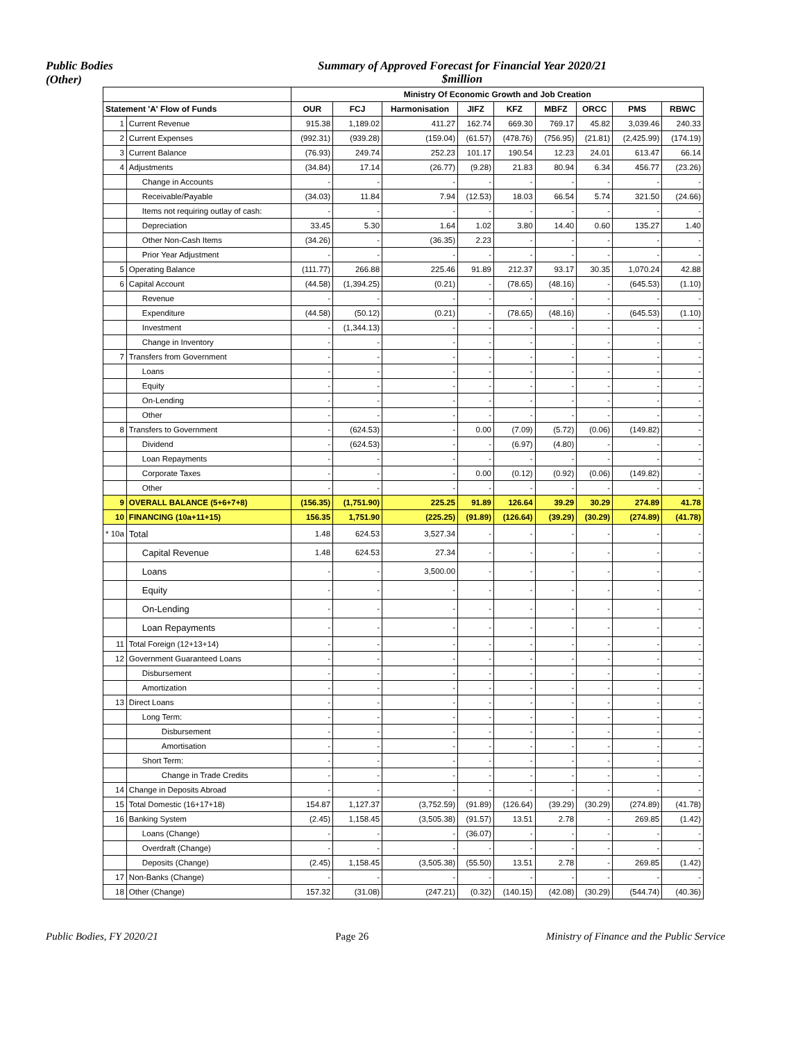Public Bodies
(Other)
Summary of Approved Forecast for Financial Year 2020/21
$million
| | | Ministry Of Economic Growth and Job Creation | | | | | | | | |
| --- | --- | --- | --- | --- | --- | --- | --- | --- | --- | --- |
| Statement 'A' Flow of Funds | | OUR | FCJ | Harmonisation | JIFZ | KFZ | MBFZ | ORCC | PMS | RBWC |
| 1 | Current Revenue | 915.38 | 1,189.02 | 411.27 | 162.74 | 669.30 | 769.17 | 45.82 | 3,039.46 | 240.33 |
| 2 | Current Expenses | (992.31) | (939.28) | (159.04) | (61.57) | (478.76) | (756.95) | (21.81) | (2,425.99) | (174.19) |
| 3 | Current Balance | (76.93) | 249.74 | 252.23 | 101.17 | 190.54 | 12.23 | 24.01 | 613.47 | 66.14 |
| 4 | Adjustments | (34.84) | 17.14 | (26.77) | (9.28) | 21.83 | 80.94 | 6.34 | 456.77 | (23.26) |
| | Change in Accounts | - | - | - | - | - | - | - | - | - |
| | Receivable/Payable | (34.03) | 11.84 | 7.94 | (12.53) | 18.03 | 66.54 | 5.74 | 321.50 | (24.66) |
| | Items not requiring outlay of cash: | - | - | - | - | - | - | - | - | - |
| | Depreciation | 33.45 | 5.30 | 1.64 | 1.02 | 3.80 | 14.40 | 0.60 | 135.27 | 1.40 |
| | Other Non-Cash Items | (34.26) | - | (36.35) | 2.23 | - | - | - | - | - |
| | Prior Year Adjustment | - | - | - | - | - | - | - | - | - |
| 5 | Operating Balance | (111.77) | 266.88 | 225.46 | 91.89 | 212.37 | 93.17 | 30.35 | 1,070.24 | 42.88 |
| 6 | Capital Account | (44.58) | (1,394.25) | (0.21) | - | (78.65) | (48.16) | - | (645.53) | (1.10) |
| | Revenue | - | - | - | - | - | - | - | - | - |
| | Expenditure | (44.58) | (50.12) | (0.21) | - | (78.65) | (48.16) | - | (645.53) | (1.10) |
| | Investment | - | (1,344.13) | - | - | - | - | - | - | - |
| | Change in Inventory | - | - | - | - | - | . | - | - | - |
| 7 | Transfers from Government | - | - | - | - | - | - | - | - | - |
| | Loans | - | - | - | - | - | - | - | - | - |
| | Equity | - | - | - | - | - | - | - | - | - |
| | On-Lending | - | - | - | - | - | - | - | - | - |
| | Other | - | - | - | - | - | - | - | - | - |
| 8 | Transfers to Government | - | (624.53) | - | 0.00 | (7.09) | (5.72) | (0.06) | (149.82) | - |
| | Dividend | - | (624.53) | - | - | (6.97) | (4.80) | - | - | - |
| | Loan Repayments | - | - | - | - | - | - | - | - | - |
| | Corporate Taxes | - | - | - | 0.00 | (0.12) | (0.92) | (0.06) | (149.82) | - |
| | Other | - | - | - | - | - | - | - | - | - |
| 9 | OVERALL BALANCE (5+6+7+8) | (156.35) | (1,751.90) | 225.25 | 91.89 | 126.64 | 39.29 | 30.29 | 274.89 | 41.78 |
| 10 | FINANCING (10a+11+15) | 156.35 | 1,751.90 | (225.25) | (91.89) | (126.64) | (39.29) | (30.29) | (274.89) | (41.78) |
| * 10a | Total | 1.48 | 624.53 | 3,527.34 | - | - | - | - | - | - |
| | Capital Revenue | 1.48 | 624.53 | 27.34 | - | - | - | - | - | - |
| | Loans | - | - | 3,500.00 | - | - | - | - | - | - |
| | Equity | - | - | - | - | - | - | - | - | - |
| | On-Lending | - | - | - | - | - | - | - | - | - |
| | Loan Repayments | - | - | - | - | - | - | - | - | - |
| 11 | Total Foreign (12+13+14) | - | - | - | - | - | - | - | - | - |
| 12 | Government Guaranteed Loans | - | - | - | - | - | - | - | - | - |
| | Disbursement | - | - | - | - | - | - | - | - | - |
| | Amortization | - | - | - | - | - | - | - | - | - |
| 13 | Direct Loans | - | - | - | - | - | - | - | - | - |
| | Long Term: | - | - | - | - | - | - | - | - | - |
| | Disbursement | - | - | - | - | - | - | - | - | - |
| | Amortisation | - | - | - | - | - | - | - | - | - |
| | Short Term: | - | - | - | - | - | - | - | - | - |
| | Change in Trade Credits | - | - | - | - | - | - | - | - | - |
| 14 | Change in Deposits Abroad | - | - | - | - | - | - | - | - | - |
| 15 | Total Domestic (16+17+18) | 154.87 | 1,127.37 | (3,752.59) | (91.89) | (126.64) | (39.29) | (30.29) | (274.89) | (41.78) |
| 16 | Banking System | (2.45) | 1,158.45 | (3,505.38) | (91.57) | 13.51 | 2.78 | - | 269.85 | (1.42) |
| | Loans (Change) | - | - | - | (36.07) | - | - | - | - | - |
| | Overdraft (Change) | - | - | - | - | - | - | - | - | - |
| | Deposits (Change) | (2.45) | 1,158.45 | (3,505.38) | (55.50) | 13.51 | 2.78 | - | 269.85 | (1.42) |
| 17 | Non-Banks (Change) | - | - | - | - | - | - | - | - | - |
| 18 | Other (Change) | 157.32 | (31.08) | (247.21) | (0.32) | (140.15) | (42.08) | (30.29) | (544.74) | (40.36) |
Public Bodies, FY 2020/21 Page 26 Ministry of Finance and the Public Service